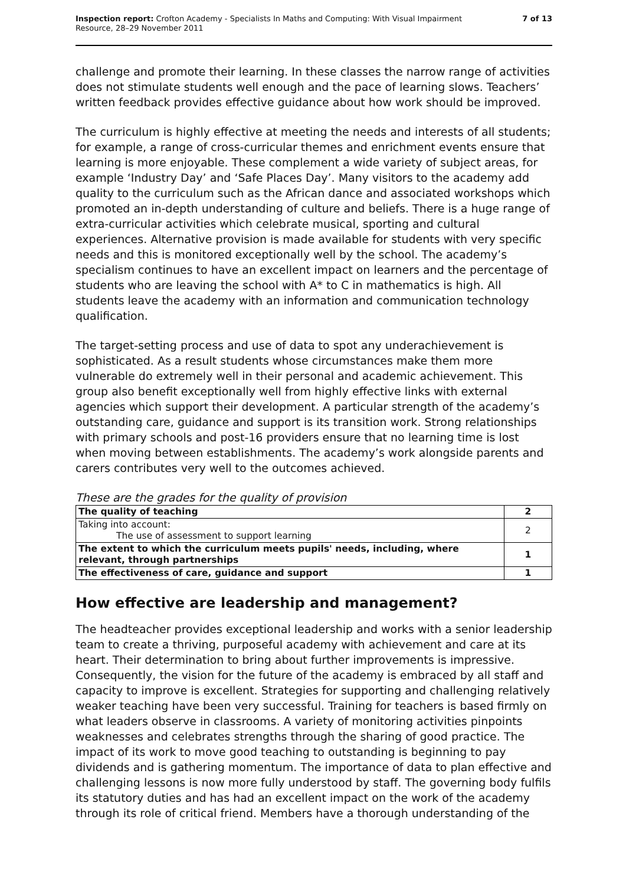Inspection report: Crofton Academy - Specialists In Maths and Computing: With Visual Impairment
Resource, 28–29 November 2011
7 of 13
challenge and promote their learning. In these classes the narrow range of activities does not stimulate students well enough and the pace of learning slows. Teachers’ written feedback provides effective guidance about how work should be improved.
The curriculum is highly effective at meeting the needs and interests of all students; for example, a range of cross-curricular themes and enrichment events ensure that learning is more enjoyable. These complement a wide variety of subject areas, for example ‘Industry Day’ and ‘Safe Places Day’. Many visitors to the academy add quality to the curriculum such as the African dance and associated workshops which promoted an in-depth understanding of culture and beliefs. There is a huge range of extra-curricular activities which celebrate musical, sporting and cultural experiences. Alternative provision is made available for students with very specific needs and this is monitored exceptionally well by the school. The academy’s specialism continues to have an excellent impact on learners and the percentage of students who are leaving the school with A* to C in mathematics is high. All students leave the academy with an information and communication technology qualification.
The target-setting process and use of data to spot any underachievement is sophisticated. As a result students whose circumstances make them more vulnerable do extremely well in their personal and academic achievement. This group also benefit exceptionally well from highly effective links with external agencies which support their development. A particular strength of the academy’s outstanding care, guidance and support is its transition work. Strong relationships with primary schools and post-16 providers ensure that no learning time is lost when moving between establishments. The academy’s work alongside parents and carers contributes very well to the outcomes achieved.
These are the grades for the quality of provision
| The quality of teaching | 2 |
| Taking into account: The use of assessment to support learning | 2 |
| The extent to which the curriculum meets pupils' needs, including, where relevant, through partnerships | 1 |
| The effectiveness of care, guidance and support | 1 |
How effective are leadership and management?
The headteacher provides exceptional leadership and works with a senior leadership team to create a thriving, purposeful academy with achievement and care at its heart. Their determination to bring about further improvements is impressive. Consequently, the vision for the future of the academy is embraced by all staff and capacity to improve is excellent. Strategies for supporting and challenging relatively weaker teaching have been very successful. Training for teachers is based firmly on what leaders observe in classrooms. A variety of monitoring activities pinpoints weaknesses and celebrates strengths through the sharing of good practice. The impact of its work to move good teaching to outstanding is beginning to pay dividends and is gathering momentum. The importance of data to plan effective and challenging lessons is now more fully understood by staff. The governing body fulfils its statutory duties and has had an excellent impact on the work of the academy through its role of critical friend. Members have a thorough understanding of the